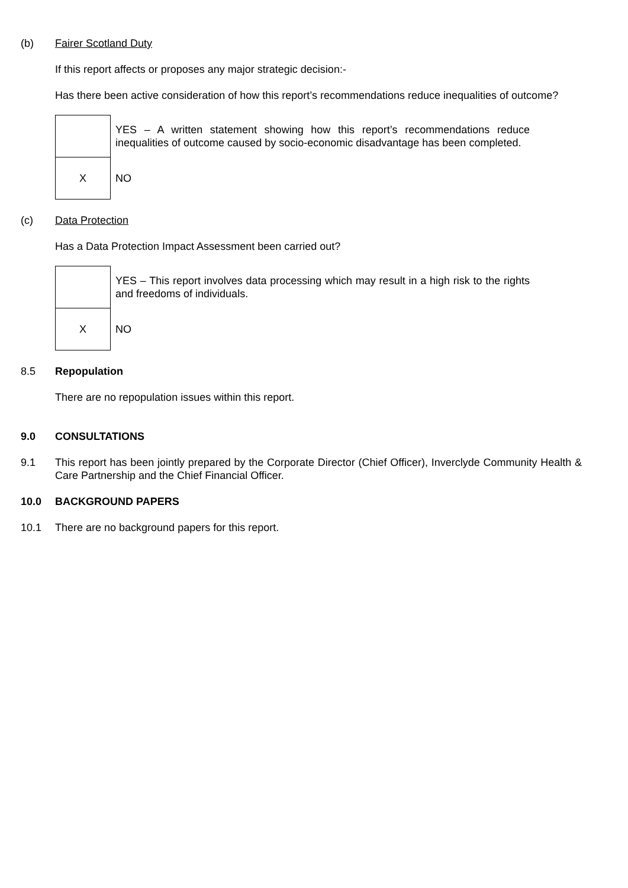(b) Fairer Scotland Duty
If this report affects or proposes any major strategic decision:-
Has there been active consideration of how this report’s recommendations reduce inequalities of outcome?
| | YES – A written statement showing how this report’s recommendations reduce inequalities of outcome caused by socio-economic disadvantage has been completed. |
| X | NO |
(c) Data Protection
Has a Data Protection Impact Assessment been carried out?
| | YES – This report involves data processing which may result in a high risk to the rights and freedoms of individuals. |
| X | NO |
8.5 Repopulation
There are no repopulation issues within this report.
9.0 CONSULTATIONS
9.1 This report has been jointly prepared by the Corporate Director (Chief Officer), Inverclyde Community Health & Care Partnership and the Chief Financial Officer.
10.0 BACKGROUND PAPERS
10.1 There are no background papers for this report.